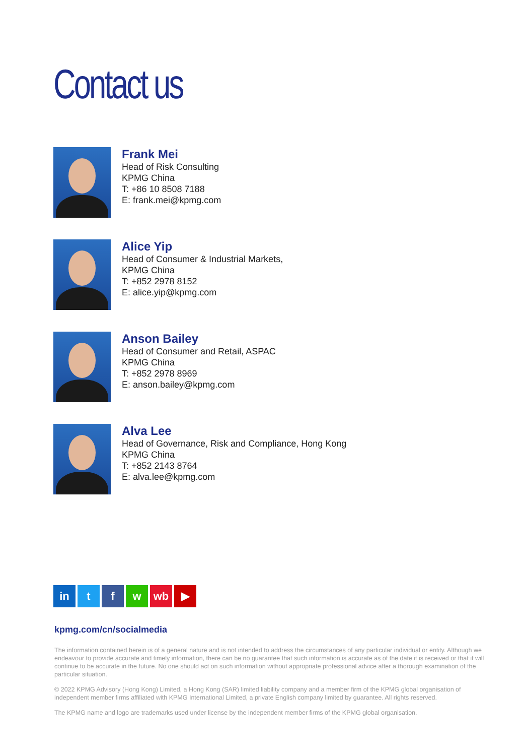Contact us
Frank Mei
Head of Risk Consulting
KPMG China
T: +86 10 8508 7188
E: frank.mei@kpmg.com
Alice Yip
Head of Consumer & Industrial Markets,
KPMG China
T: +852 2978 8152
E: alice.yip@kpmg.com
Anson Bailey
Head of Consumer and Retail, ASPAC
KPMG China
T: +852 2978 8969
E: anson.bailey@kpmg.com
Alva Lee
Head of Governance, Risk and Compliance, Hong Kong
KPMG China
T: +852 2143 8764
E: alva.lee@kpmg.com
in t f w wb ▶
kpmg.com/cn/socialmedia
The information contained herein is of a general nature and is not intended to address the circumstances of any particular individual or entity. Although we endeavour to provide accurate and timely information, there can be no guarantee that such information is accurate as of the date it is received or that it will continue to be accurate in the future. No one should act on such information without appropriate professional advice after a thorough examination of the particular situation.
© 2022 KPMG Advisory (Hong Kong) Limited, a Hong Kong (SAR) limited liability company and a member firm of the KPMG global organisation of independent member firms affiliated with KPMG International Limited, a private English company limited by guarantee. All rights reserved.
The KPMG name and logo are trademarks used under license by the independent member firms of the KPMG global organisation.